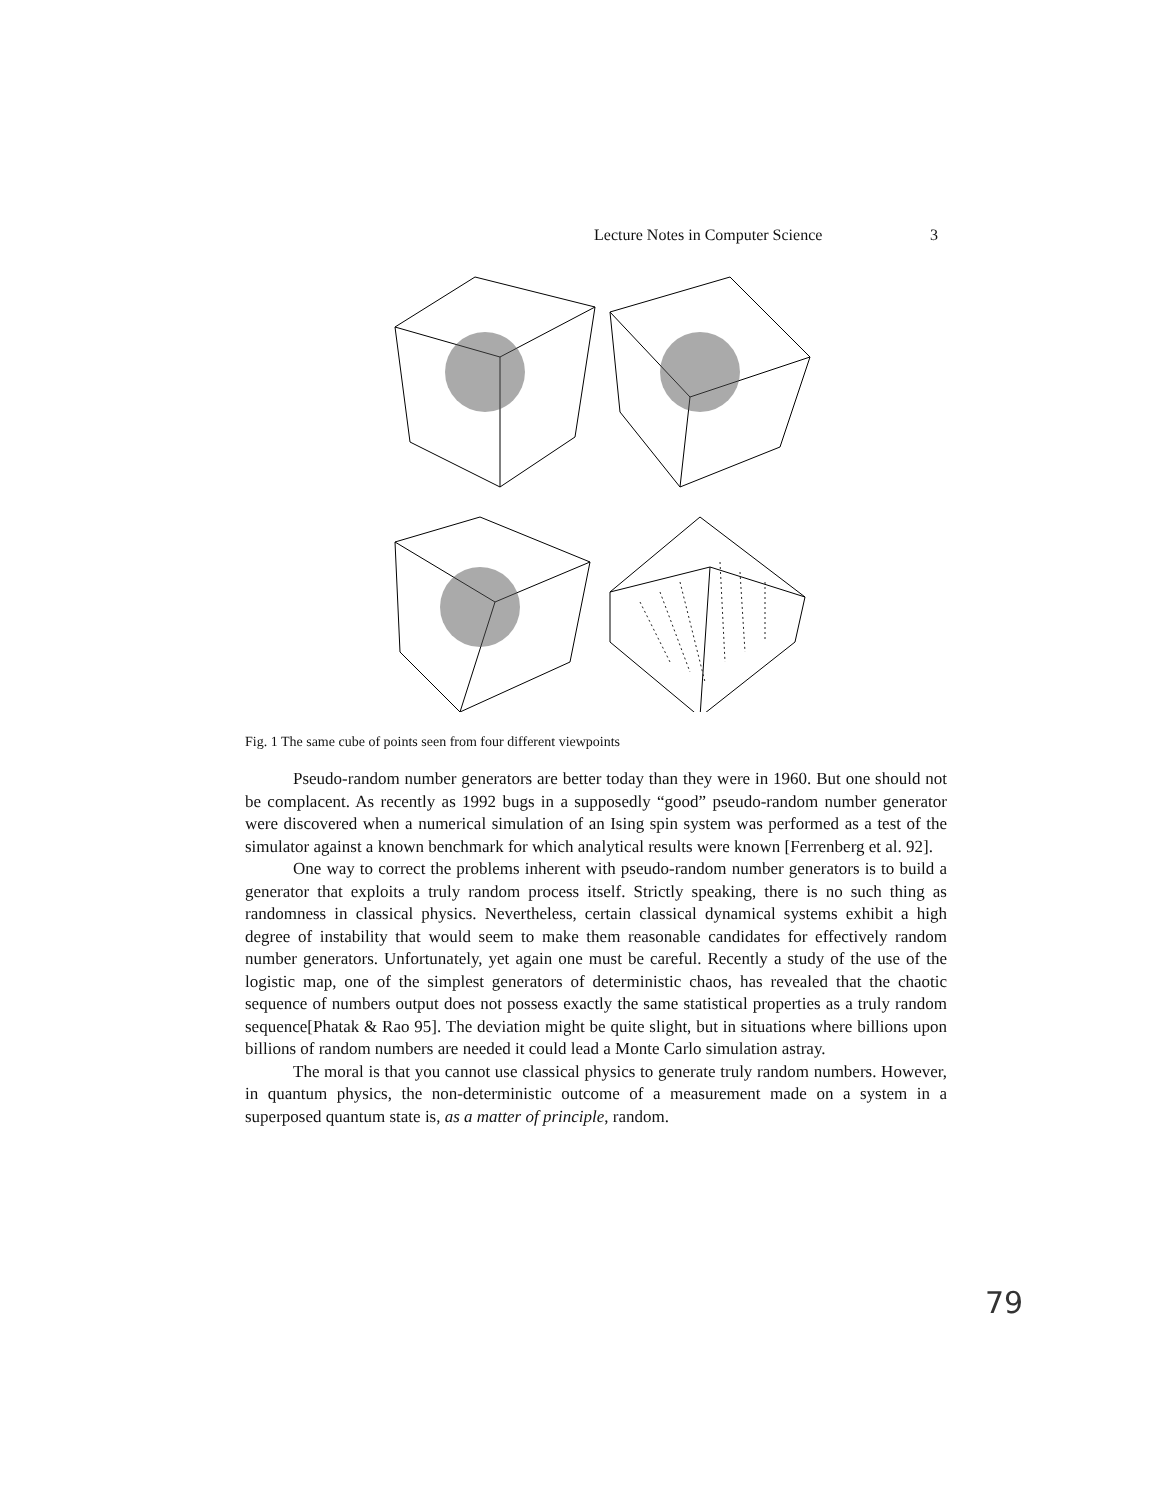Lecture Notes in Computer Science 3
Fig. 1 The same cube of points seen from four different viewpoints
Pseudo-random number generators are better today than they were in 1960. But one should not be complacent. As recently as 1992 bugs in a supposedly “good” pseudo-random number generator were discovered when a numerical simulation of an Ising spin system was performed as a test of the simulator against a known benchmark for which analytical results were known [Ferrenberg et al. 92].
One way to correct the problems inherent with pseudo-random number generators is to build a generator that exploits a truly random process itself. Strictly speaking, there is no such thing as randomness in classical physics. Nevertheless, certain classical dynamical systems exhibit a high degree of instability that would seem to make them reasonable candidates for effectively random number generators. Unfortunately, yet again one must be careful. Recently a study of the use of the logistic map, one of the simplest generators of deterministic chaos, has revealed that the chaotic sequence of numbers output does not possess exactly the same statistical properties as a truly random sequence[Phatak & Rao 95]. The deviation might be quite slight, but in situations where billions upon billions of random numbers are needed it could lead a Monte Carlo simulation astray.
The moral is that you cannot use classical physics to generate truly random numbers. However, in quantum physics, the non-deterministic outcome of a measurement made on a system in a superposed quantum state is, as a matter of principle, random.
79